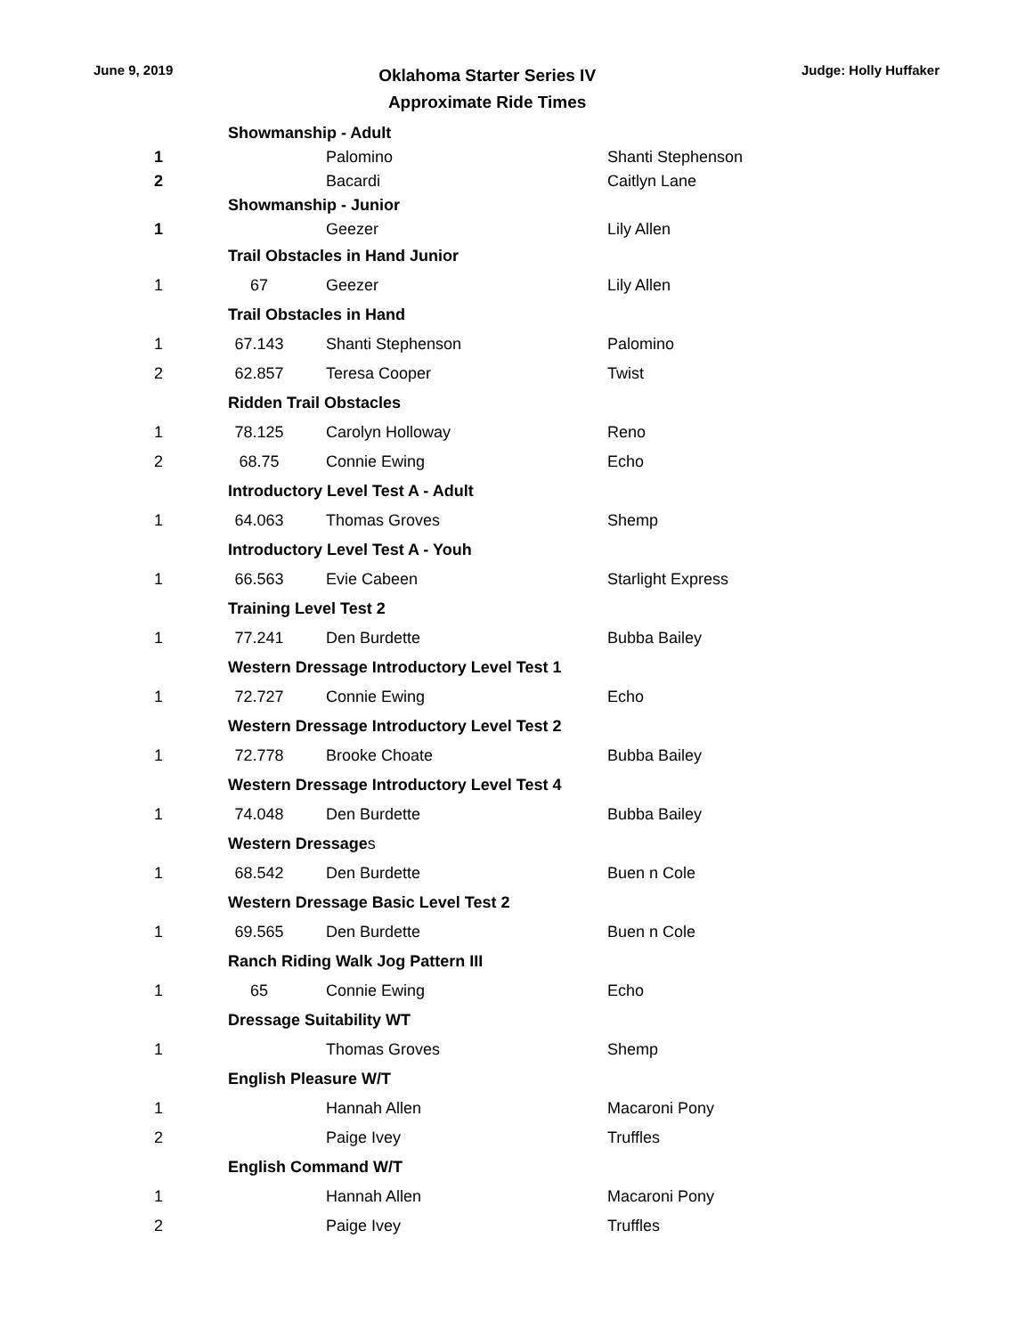June 9, 2019
Oklahoma Starter Series IV
Approximate Ride Times
Judge: Holly Huffaker
| | Showmanship - Adult | | |
| 1 | | Palomino | Shanti Stephenson |
| 2 | | Bacardi | Caitlyn Lane |
| | Showmanship - Junior | | |
| 1 | | Geezer | Lily Allen |
| | Trail Obstacles in Hand Junior | | |
| 1 | 67 | Geezer | Lily Allen |
| | Trail Obstacles in Hand | | |
| 1 | 67.143 | Shanti Stephenson | Palomino |
| 2 | 62.857 | Teresa Cooper | Twist |
| | Ridden Trail Obstacles | | |
| 1 | 78.125 | Carolyn Holloway | Reno |
| 2 | 68.75 | Connie Ewing | Echo |
| | Introductory Level Test A - Adult | | |
| 1 | 64.063 | Thomas Groves | Shemp |
| | Introductory Level Test A - Youh | | |
| 1 | 66.563 | Evie Cabeen | Starlight Express |
| | Training Level Test 2 | | |
| 1 | 77.241 | Den Burdette | Bubba Bailey |
| | Western Dressage Introductory Level Test 1 | | |
| 1 | 72.727 | Connie Ewing | Echo |
| | Western Dressage Introductory Level Test 2 | | |
| 1 | 72.778 | Brooke Choate | Bubba Bailey |
| | Western Dressage Introductory Level Test 4 | | |
| 1 | 74.048 | Den Burdette | Bubba Bailey |
| | Western Dressage s | | |
| 1 | 68.542 | Den Burdette | Buen n Cole |
| | Western Dressage Basic Level Test 2 | | |
| 1 | 69.565 | Den Burdette | Buen n Cole |
| | Ranch Riding Walk Jog Pattern III | | |
| 1 | 65 | Connie Ewing | Echo |
| | Dressage Suitability WT | | |
| 1 | | Thomas Groves | Shemp |
| | English Pleasure W/T | | |
| 1 | | Hannah Allen | Macaroni Pony |
| 2 | | Paige Ivey | Truffles |
| | English Command W/T | | |
| 1 | | Hannah Allen | Macaroni Pony |
| 2 | | Paige Ivey | Truffles |